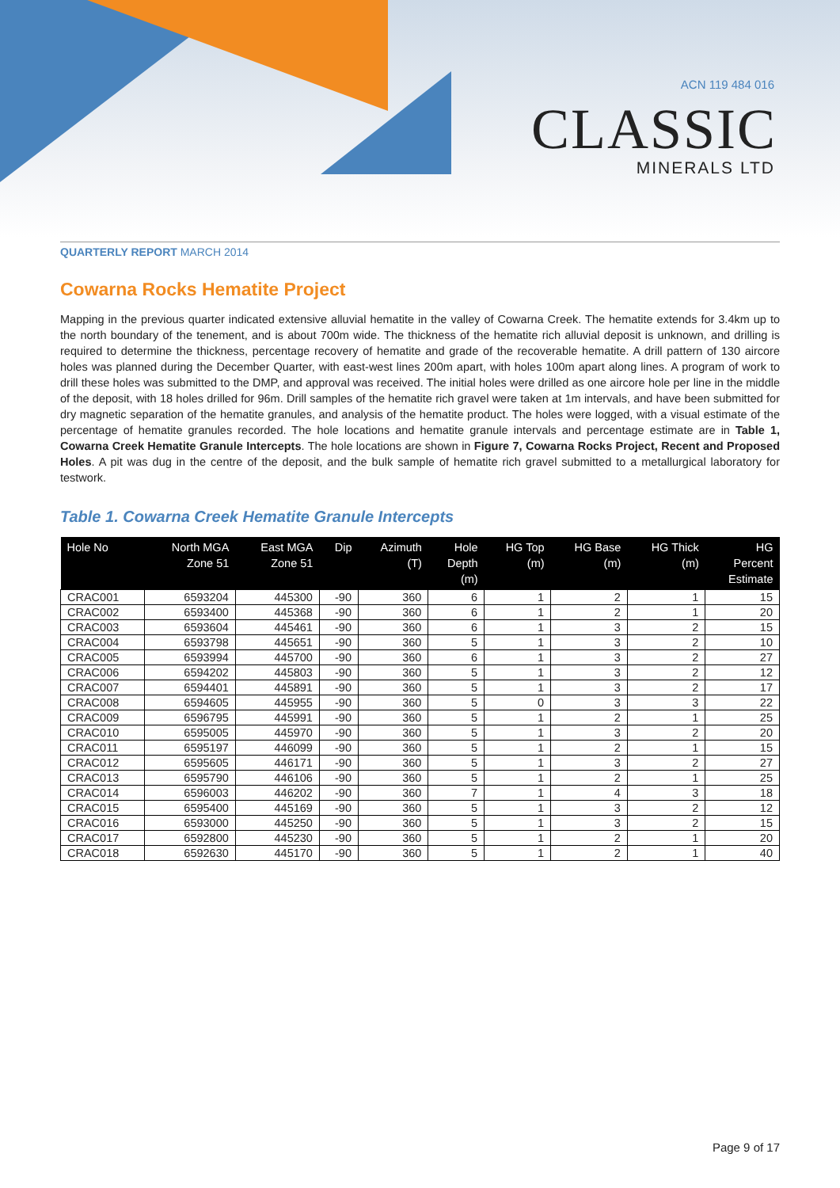ACN 119 484 016
CLASSIC
MINERALS LTD
QUARTERLY REPORT MARCH 2014
Cowarna Rocks Hematite Project
Mapping in the previous quarter indicated extensive alluvial hematite in the valley of Cowarna Creek. The hematite extends for 3.4km up to the north boundary of the tenement, and is about 700m wide. The thickness of the hematite rich alluvial deposit is unknown, and drilling is required to determine the thickness, percentage recovery of hematite and grade of the recoverable hematite. A drill pattern of 130 aircore holes was planned during the December Quarter, with east-west lines 200m apart, with holes 100m apart along lines. A program of work to drill these holes was submitted to the DMP, and approval was received. The initial holes were drilled as one aircore hole per line in the middle of the deposit, with 18 holes drilled for 96m. Drill samples of the hematite rich gravel were taken at 1m intervals, and have been submitted for dry magnetic separation of the hematite granules, and analysis of the hematite product. The holes were logged, with a visual estimate of the percentage of hematite granules recorded. The hole locations and hematite granule intervals and percentage estimate are in Table 1, Cowarna Creek Hematite Granule Intercepts. The hole locations are shown in Figure 7, Cowarna Rocks Project, Recent and Proposed Holes. A pit was dug in the centre of the deposit, and the bulk sample of hematite rich gravel submitted to a metallurgical laboratory for testwork.
Table 1. Cowarna Creek Hematite Granule Intercepts
| Hole No | North MGA Zone 51 | East MGA Zone 51 | Dip | Azimuth (T) | Hole Depth (m) | HG Top (m) | HG Base (m) | HG Thick (m) | HG Percent Estimate |
| --- | --- | --- | --- | --- | --- | --- | --- | --- | --- |
| CRAC001 | 6593204 | 445300 | -90 | 360 | 6 | 1 | 2 | 1 | 15 |
| CRAC002 | 6593400 | 445368 | -90 | 360 | 6 | 1 | 2 | 1 | 20 |
| CRAC003 | 6593604 | 445461 | -90 | 360 | 6 | 1 | 3 | 2 | 15 |
| CRAC004 | 6593798 | 445651 | -90 | 360 | 5 | 1 | 3 | 2 | 10 |
| CRAC005 | 6593994 | 445700 | -90 | 360 | 6 | 1 | 3 | 2 | 27 |
| CRAC006 | 6594202 | 445803 | -90 | 360 | 5 | 1 | 3 | 2 | 12 |
| CRAC007 | 6594401 | 445891 | -90 | 360 | 5 | 1 | 3 | 2 | 17 |
| CRAC008 | 6594605 | 445955 | -90 | 360 | 5 | 0 | 3 | 3 | 22 |
| CRAC009 | 6596795 | 445991 | -90 | 360 | 5 | 1 | 2 | 1 | 25 |
| CRAC010 | 6595005 | 445970 | -90 | 360 | 5 | 1 | 3 | 2 | 20 |
| CRAC011 | 6595197 | 446099 | -90 | 360 | 5 | 1 | 2 | 1 | 15 |
| CRAC012 | 6595605 | 446171 | -90 | 360 | 5 | 1 | 3 | 2 | 27 |
| CRAC013 | 6595790 | 446106 | -90 | 360 | 5 | 1 | 2 | 1 | 25 |
| CRAC014 | 6596003 | 446202 | -90 | 360 | 7 | 1 | 4 | 3 | 18 |
| CRAC015 | 6595400 | 445169 | -90 | 360 | 5 | 1 | 3 | 2 | 12 |
| CRAC016 | 6593000 | 445250 | -90 | 360 | 5 | 1 | 3 | 2 | 15 |
| CRAC017 | 6592800 | 445230 | -90 | 360 | 5 | 1 | 2 | 1 | 20 |
| CRAC018 | 6592630 | 445170 | -90 | 360 | 5 | 1 | 2 | 1 | 40 |
Page 9 of 17